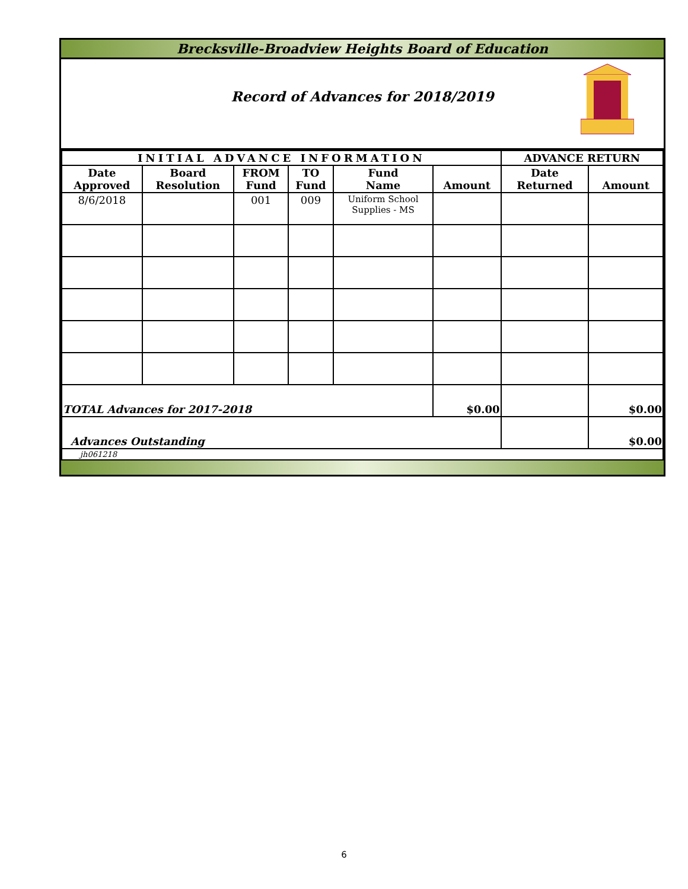Brecksville-Broadview Heights Board of Education
Record of Advances for 2018/2019
| INITIAL ADVANCE INFORMATION | | | | | | ADVANCE RETURN | |
| --- | --- | --- | --- | --- | --- | --- | --- |
| Date Approved | Board Resolution | FROM Fund | TO Fund | Fund Name | Amount | Date Returned | Amount |
| 8/6/2018 | | 001 | 009 | Uniform School Supplies - MS | | | |
| TOTAL Advances for 2017-2018 | | | | | $0.00 | | $0.00 |
| Advances Outstanding | | | | | | | $0.00 |
| jh061218 | | | | | | | |
6